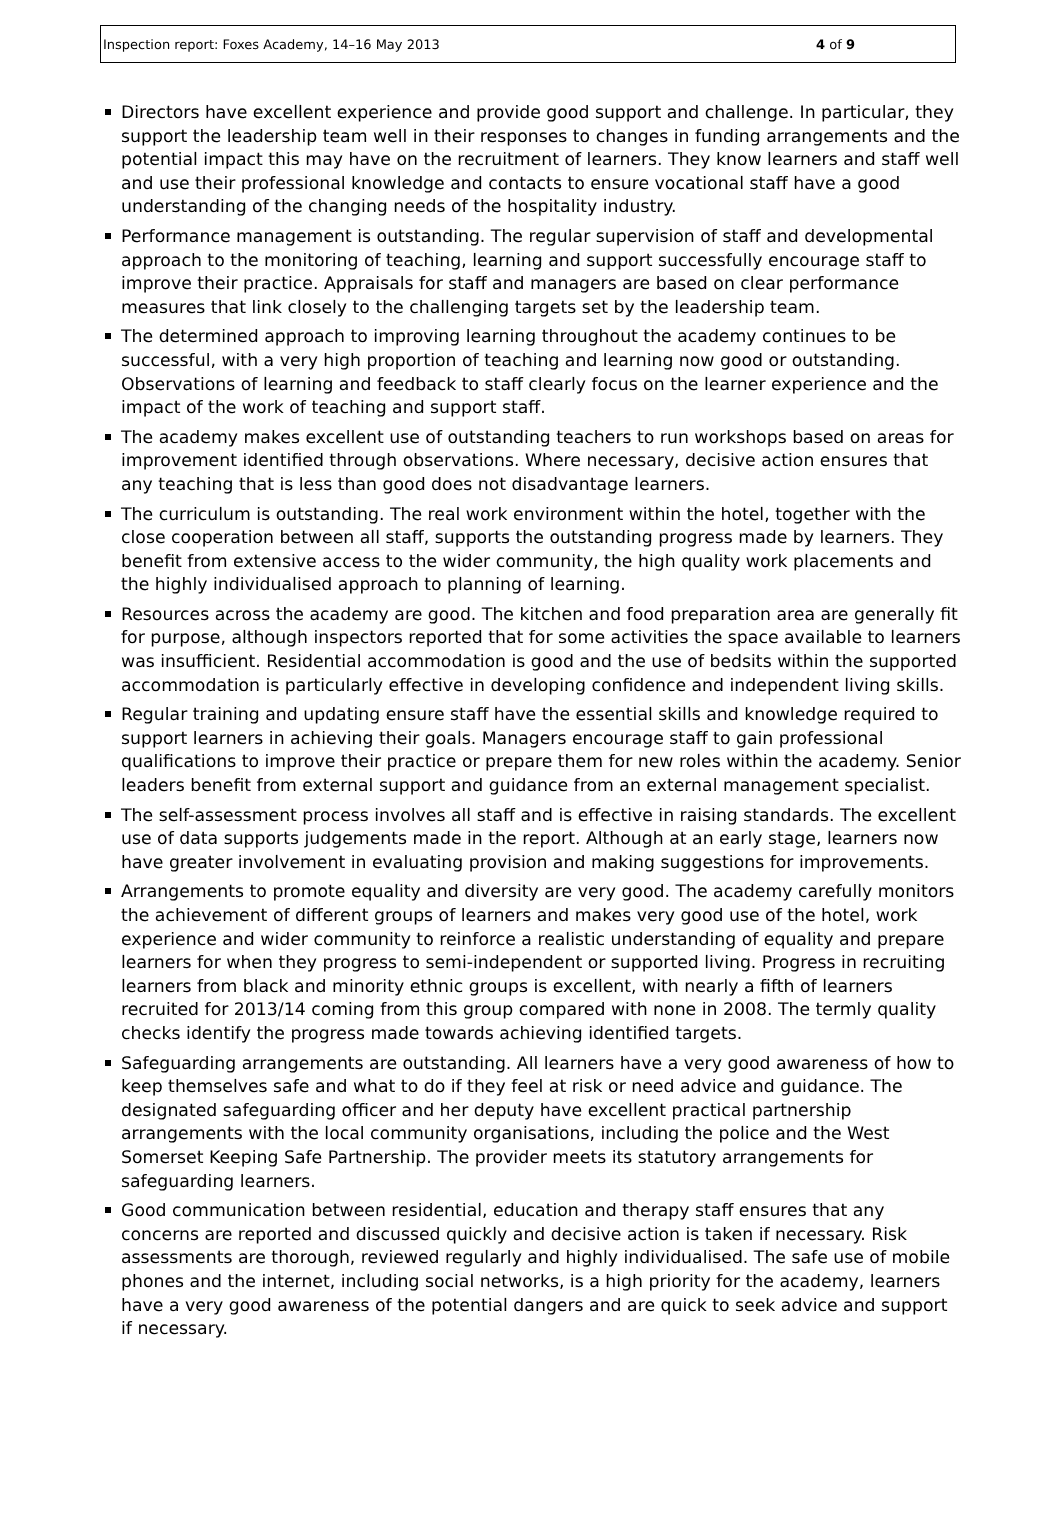Inspection report: Foxes Academy, 14–16 May 2013 4 of 9
Directors have excellent experience and provide good support and challenge. In particular, they support the leadership team well in their responses to changes in funding arrangements and the potential impact this may have on the recruitment of learners. They know learners and staff well and use their professional knowledge and contacts to ensure vocational staff have a good understanding of the changing needs of the hospitality industry.
Performance management is outstanding. The regular supervision of staff and developmental approach to the monitoring of teaching, learning and support successfully encourage staff to improve their practice. Appraisals for staff and managers are based on clear performance measures that link closely to the challenging targets set by the leadership team.
The determined approach to improving learning throughout the academy continues to be successful, with a very high proportion of teaching and learning now good or outstanding. Observations of learning and feedback to staff clearly focus on the learner experience and the impact of the work of teaching and support staff.
The academy makes excellent use of outstanding teachers to run workshops based on areas for improvement identified through observations. Where necessary, decisive action ensures that any teaching that is less than good does not disadvantage learners.
The curriculum is outstanding. The real work environment within the hotel, together with the close cooperation between all staff, supports the outstanding progress made by learners. They benefit from extensive access to the wider community, the high quality work placements and the highly individualised approach to planning of learning.
Resources across the academy are good. The kitchen and food preparation area are generally fit for purpose, although inspectors reported that for some activities the space available to learners was insufficient. Residential accommodation is good and the use of bedsits within the supported accommodation is particularly effective in developing confidence and independent living skills.
Regular training and updating ensure staff have the essential skills and knowledge required to support learners in achieving their goals. Managers encourage staff to gain professional qualifications to improve their practice or prepare them for new roles within the academy. Senior leaders benefit from external support and guidance from an external management specialist.
The self-assessment process involves all staff and is effective in raising standards. The excellent use of data supports judgements made in the report. Although at an early stage, learners now have greater involvement in evaluating provision and making suggestions for improvements.
Arrangements to promote equality and diversity are very good. The academy carefully monitors the achievement of different groups of learners and makes very good use of the hotel, work experience and wider community to reinforce a realistic understanding of equality and prepare learners for when they progress to semi-independent or supported living. Progress in recruiting learners from black and minority ethnic groups is excellent, with nearly a fifth of learners recruited for 2013/14 coming from this group compared with none in 2008. The termly quality checks identify the progress made towards achieving identified targets.
Safeguarding arrangements are outstanding. All learners have a very good awareness of how to keep themselves safe and what to do if they feel at risk or need advice and guidance. The designated safeguarding officer and her deputy have excellent practical partnership arrangements with the local community organisations, including the police and the West Somerset Keeping Safe Partnership. The provider meets its statutory arrangements for safeguarding learners.
Good communication between residential, education and therapy staff ensures that any concerns are reported and discussed quickly and decisive action is taken if necessary. Risk assessments are thorough, reviewed regularly and highly individualised. The safe use of mobile phones and the internet, including social networks, is a high priority for the academy, learners have a very good awareness of the potential dangers and are quick to seek advice and support if necessary.